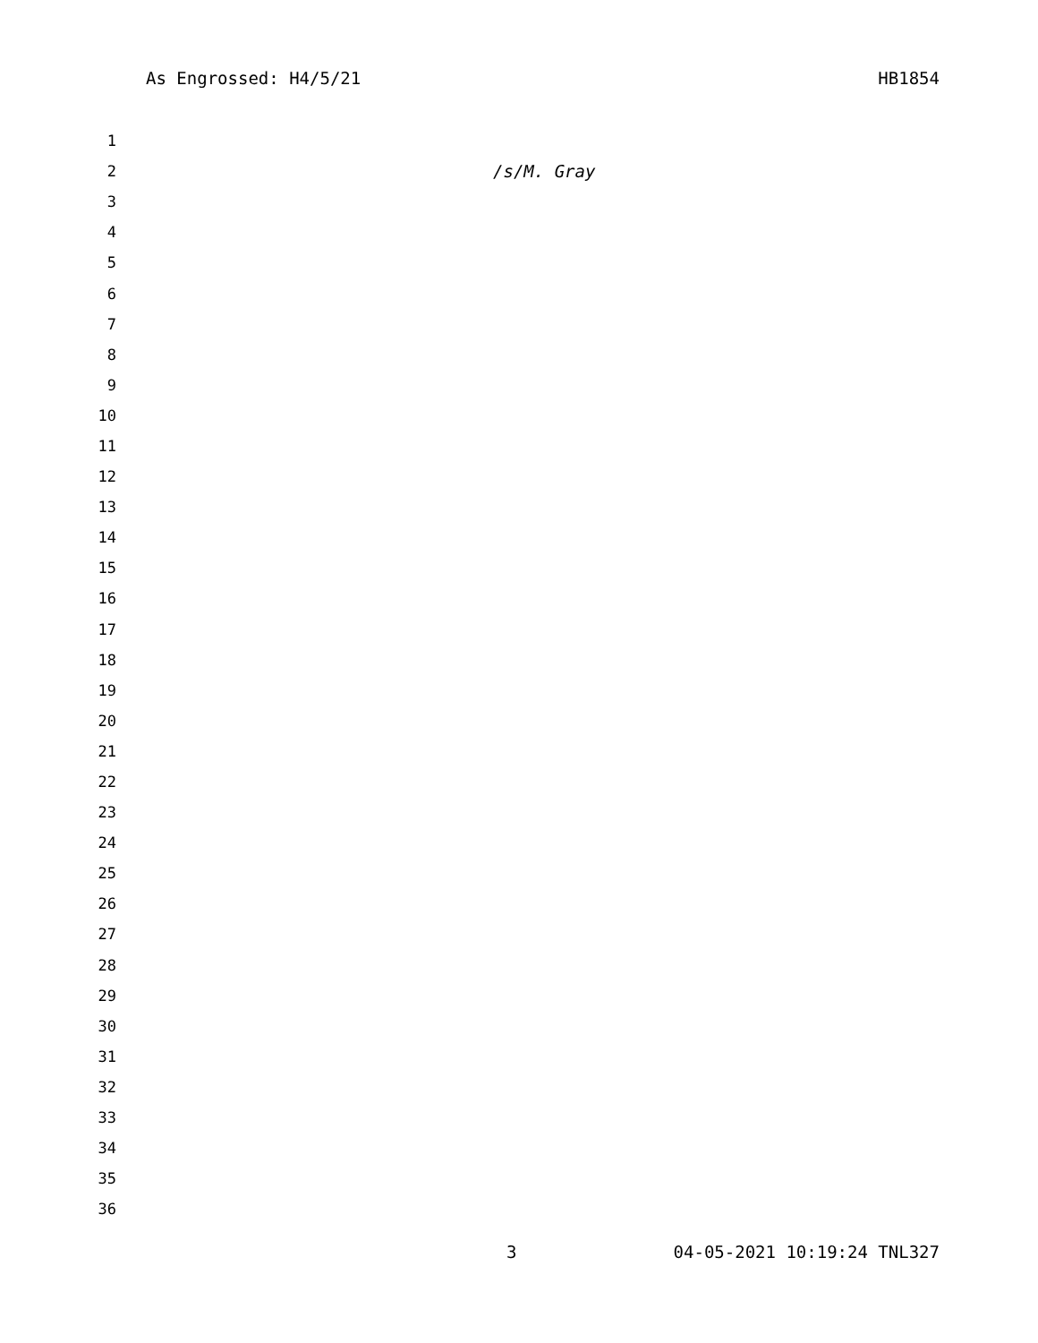As Engrossed: H4/5/21 HB1854
1
2 /s/M. Gray
3
4
5
6
7
8
9
10
11
12
13
14
15
16
17
18
19
20
21
22
23
24
25
26
27
28
29
30
31
32
33
34
35
36
3 04-05-2021 10:19:24 TNL327